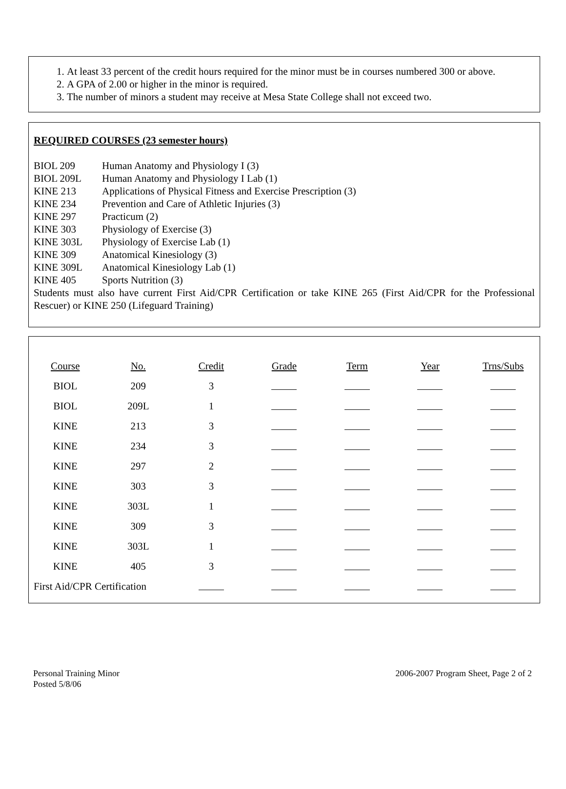1. At least 33 percent of the credit hours required for the minor must be in courses numbered 300 or above.
2. A GPA of 2.00 or higher in the minor is required.
3. The number of minors a student may receive at Mesa State College shall not exceed two.
REQUIRED COURSES (23 semester hours)
BIOL 209 Human Anatomy and Physiology I (3)
BIOL 209L Human Anatomy and Physiology I Lab (1)
KINE 213 Applications of Physical Fitness and Exercise Prescription (3)
KINE 234 Prevention and Care of Athletic Injuries (3)
KINE 297 Practicum (2)
KINE 303 Physiology of Exercise (3)
KINE 303L Physiology of Exercise Lab (1)
KINE 309 Anatomical Kinesiology (3)
KINE 309L Anatomical Kinesiology Lab (1)
KINE 405 Sports Nutrition (3)
Students must also have current First Aid/CPR Certification or take KINE 265 (First Aid/CPR for the Professional Rescuer) or KINE 250 (Lifeguard Training)
| Course | No. | Credit | Grade | Term | Year | Trns/Subs |
| BIOL | 209 | 3 | | | | |
| BIOL | 209L | 1 | | | | |
| KINE | 213 | 3 | | | | |
| KINE | 234 | 3 | | | | |
| KINE | 297 | 2 | | | | |
| KINE | 303 | 3 | | | | |
| KINE | 303L | 1 | | | | |
| KINE | 309 | 3 | | | | |
| KINE | 303L | 1 | | | | |
| KINE | 405 | 3 | | | | |
| First Aid/CPR Certification | | | | | | |
Personal Training Minor
Posted 5/8/06
2006-2007 Program Sheet, Page 2 of 2